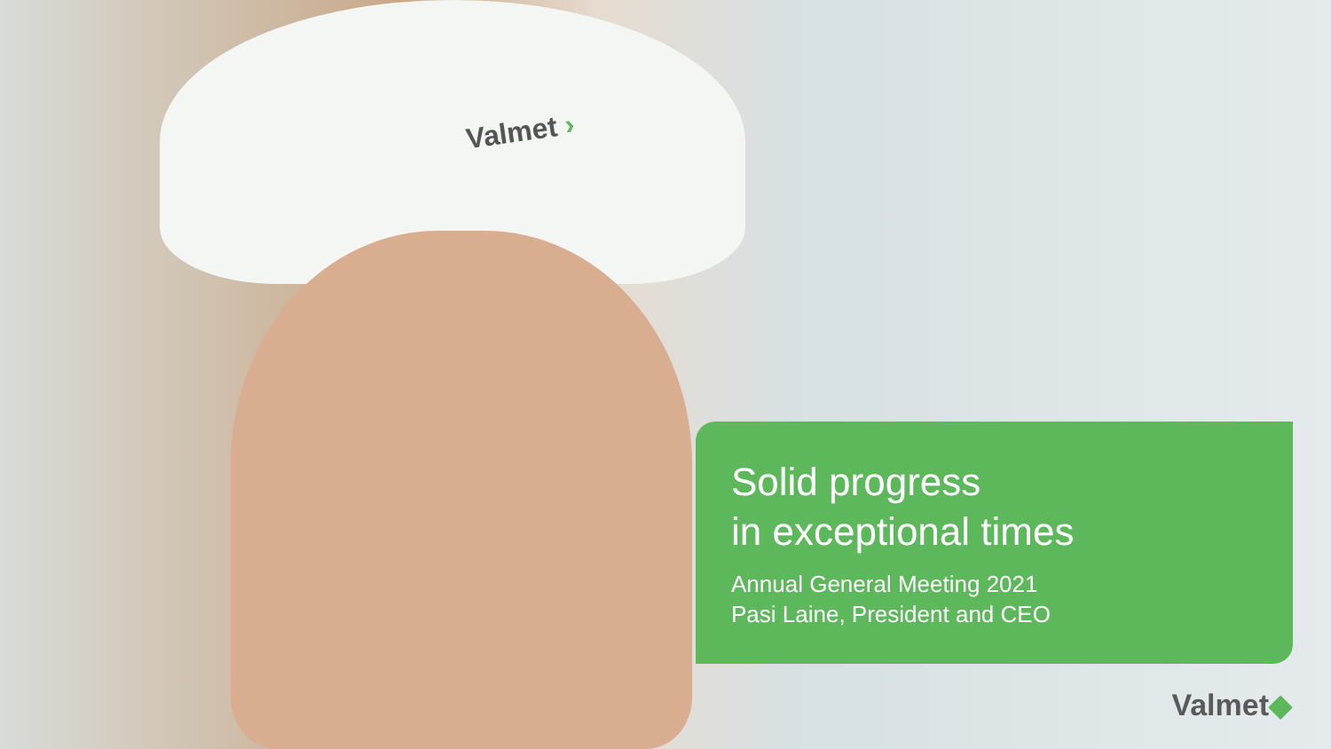Valmet ›
Solid progress
in exceptional times
Annual General Meeting 2021
Pasi Laine, President and CEO
Valmet◆